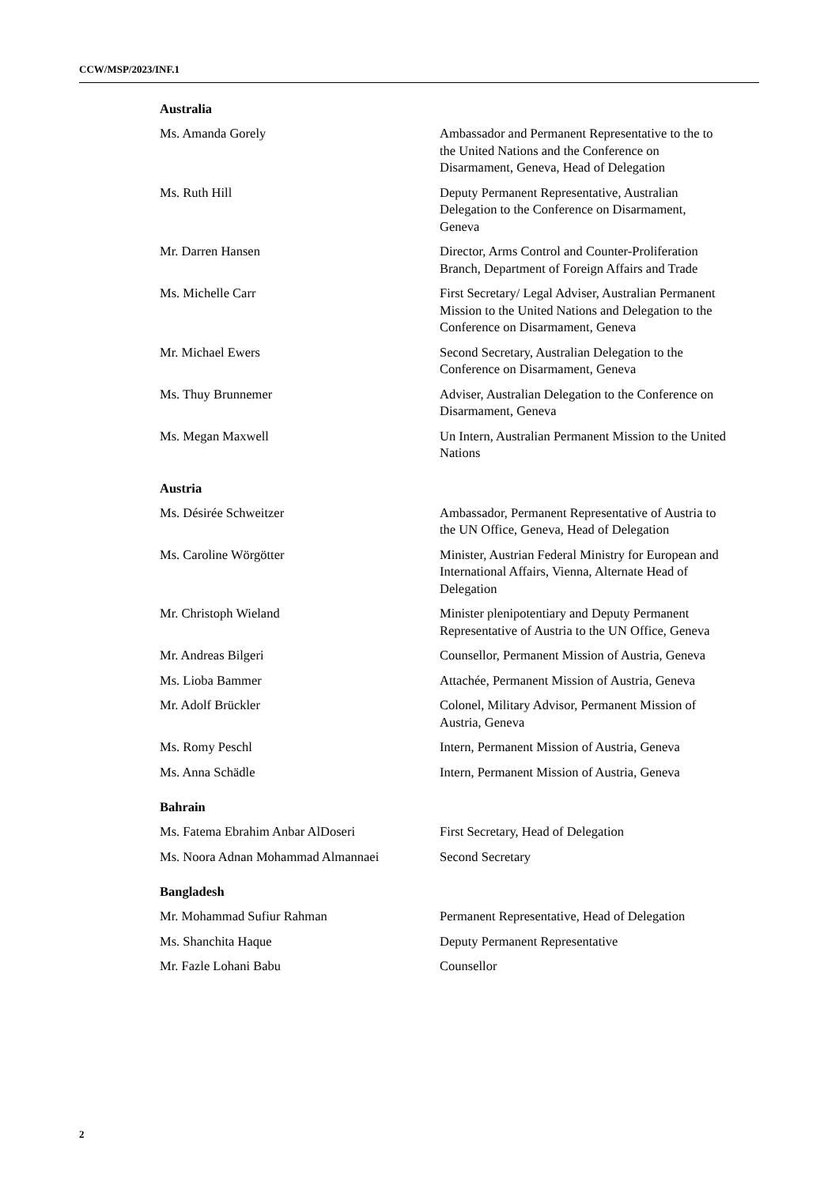CCW/MSP/2023/INF.1
Australia
Ms. Amanda Gorely Ambassador and Permanent Representative to the to the United Nations and the Conference on Disarmament, Geneva, Head of Delegation
Ms. Ruth Hill Deputy Permanent Representative, Australian Delegation to the Conference on Disarmament, Geneva
Mr. Darren Hansen Director, Arms Control and Counter-Proliferation Branch, Department of Foreign Affairs and Trade
Ms. Michelle Carr First Secretary/ Legal Adviser, Australian Permanent Mission to the United Nations and Delegation to the Conference on Disarmament, Geneva
Mr. Michael Ewers Second Secretary, Australian Delegation to the Conference on Disarmament, Geneva
Ms. Thuy Brunnemer Adviser, Australian Delegation to the Conference on Disarmament, Geneva
Ms. Megan Maxwell Un Intern, Australian Permanent Mission to the United Nations
Austria
Ms. Désirée Schweitzer Ambassador, Permanent Representative of Austria to the UN Office, Geneva, Head of Delegation
Ms. Caroline Wörgötter Minister, Austrian Federal Ministry for European and International Affairs, Vienna, Alternate Head of Delegation
Mr. Christoph Wieland Minister plenipotentiary and Deputy Permanent Representative of Austria to the UN Office, Geneva
Mr. Andreas Bilgeri Counsellor, Permanent Mission of Austria, Geneva
Ms. Lioba Bammer Attachée, Permanent Mission of Austria, Geneva
Mr. Adolf Brückler Colonel, Military Advisor, Permanent Mission of Austria, Geneva
Ms. Romy Peschl Intern, Permanent Mission of Austria, Geneva
Ms. Anna Schädle Intern, Permanent Mission of Austria, Geneva
Bahrain
Ms. Fatema Ebrahim Anbar AlDoseri First Secretary, Head of Delegation
Ms. Noora Adnan Mohammad Almannaei Second Secretary
Bangladesh
Mr. Mohammad Sufiur Rahman Permanent Representative, Head of Delegation
Ms. Shanchita Haque Deputy Permanent Representative
Mr. Fazle Lohani Babu Counsellor
2